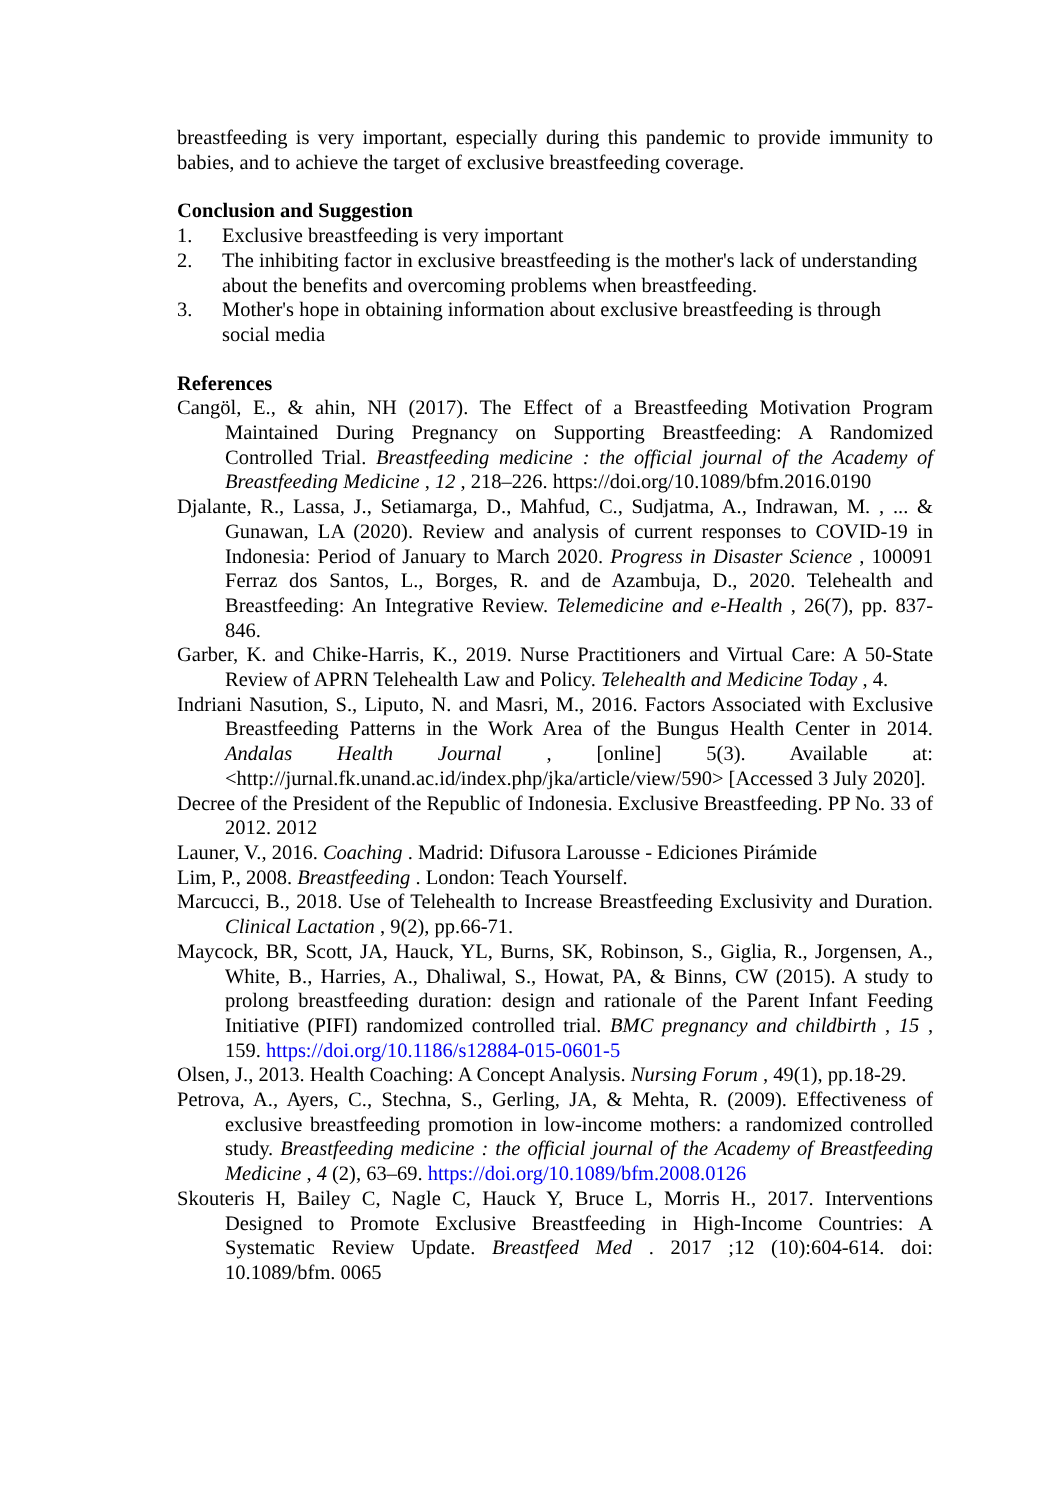breastfeeding is very important, especially during this pandemic to provide immunity to babies, and to achieve the target of exclusive breastfeeding coverage.
Conclusion and Suggestion
1. Exclusive breastfeeding is very important
2. The inhibiting factor in exclusive breastfeeding is the mother's lack of understanding about the benefits and overcoming problems when breastfeeding.
3. Mother's hope in obtaining information about exclusive breastfeeding is through social media
References
Cangöl, E., & ahin, NH (2017). The Effect of a Breastfeeding Motivation Program Maintained During Pregnancy on Supporting Breastfeeding: A Randomized Controlled Trial. Breastfeeding medicine : the official journal of the Academy of Breastfeeding Medicine , 12 , 218–226. https://doi.org/10.1089/bfm.2016.0190
Djalante, R., Lassa, J., Setiamarga, D., Mahfud, C., Sudjatma, A., Indrawan, M. , ... & Gunawan, LA (2020). Review and analysis of current responses to COVID-19 in Indonesia: Period of January to March 2020. Progress in Disaster Science , 100091 Ferraz dos Santos, L., Borges, R. and de Azambuja, D., 2020. Telehealth and Breastfeeding: An Integrative Review. Telemedicine and e-Health , 26(7), pp. 837-846.
Garber, K. and Chike-Harris, K., 2019. Nurse Practitioners and Virtual Care: A 50-State Review of APRN Telehealth Law and Policy. Telehealth and Medicine Today , 4.
Indriani Nasution, S., Liputo, N. and Masri, M., 2016. Factors Associated with Exclusive Breastfeeding Patterns in the Work Area of the Bungus Health Center in 2014. Andalas Health Journal , [online] 5(3). Available at: <http://jurnal.fk.unand.ac.id/index.php/jka/article/view/590> [Accessed 3 July 2020].
Decree of the President of the Republic of Indonesia. Exclusive Breastfeeding. PP No. 33 of 2012. 2012
Launer, V., 2016. Coaching . Madrid: Difusora Larousse - Ediciones Pirámide
Lim, P., 2008. Breastfeeding . London: Teach Yourself.
Marcucci, B., 2018. Use of Telehealth to Increase Breastfeeding Exclusivity and Duration. Clinical Lactation , 9(2), pp.66-71.
Maycock, BR, Scott, JA, Hauck, YL, Burns, SK, Robinson, S., Giglia, R., Jorgensen, A., White, B., Harries, A., Dhaliwal, S., Howat, PA, & Binns, CW (2015). A study to prolong breastfeeding duration: design and rationale of the Parent Infant Feeding Initiative (PIFI) randomized controlled trial. BMC pregnancy and childbirth , 15 , 159. https://doi.org/10.1186/s12884-015-0601-5
Olsen, J., 2013. Health Coaching: A Concept Analysis. Nursing Forum , 49(1), pp.18-29.
Petrova, A., Ayers, C., Stechna, S., Gerling, JA, & Mehta, R. (2009). Effectiveness of exclusive breastfeeding promotion in low-income mothers: a randomized controlled study. Breastfeeding medicine : the official journal of the Academy of Breastfeeding Medicine , 4 (2), 63–69. https://doi.org/10.1089/bfm.2008.0126
Skouteris H, Bailey C, Nagle C, Hauck Y, Bruce L, Morris H., 2017. Interventions Designed to Promote Exclusive Breastfeeding in High-Income Countries: A Systematic Review Update. Breastfeed Med . 2017 ;12 (10):604-614. doi: 10.1089/bfm. 0065